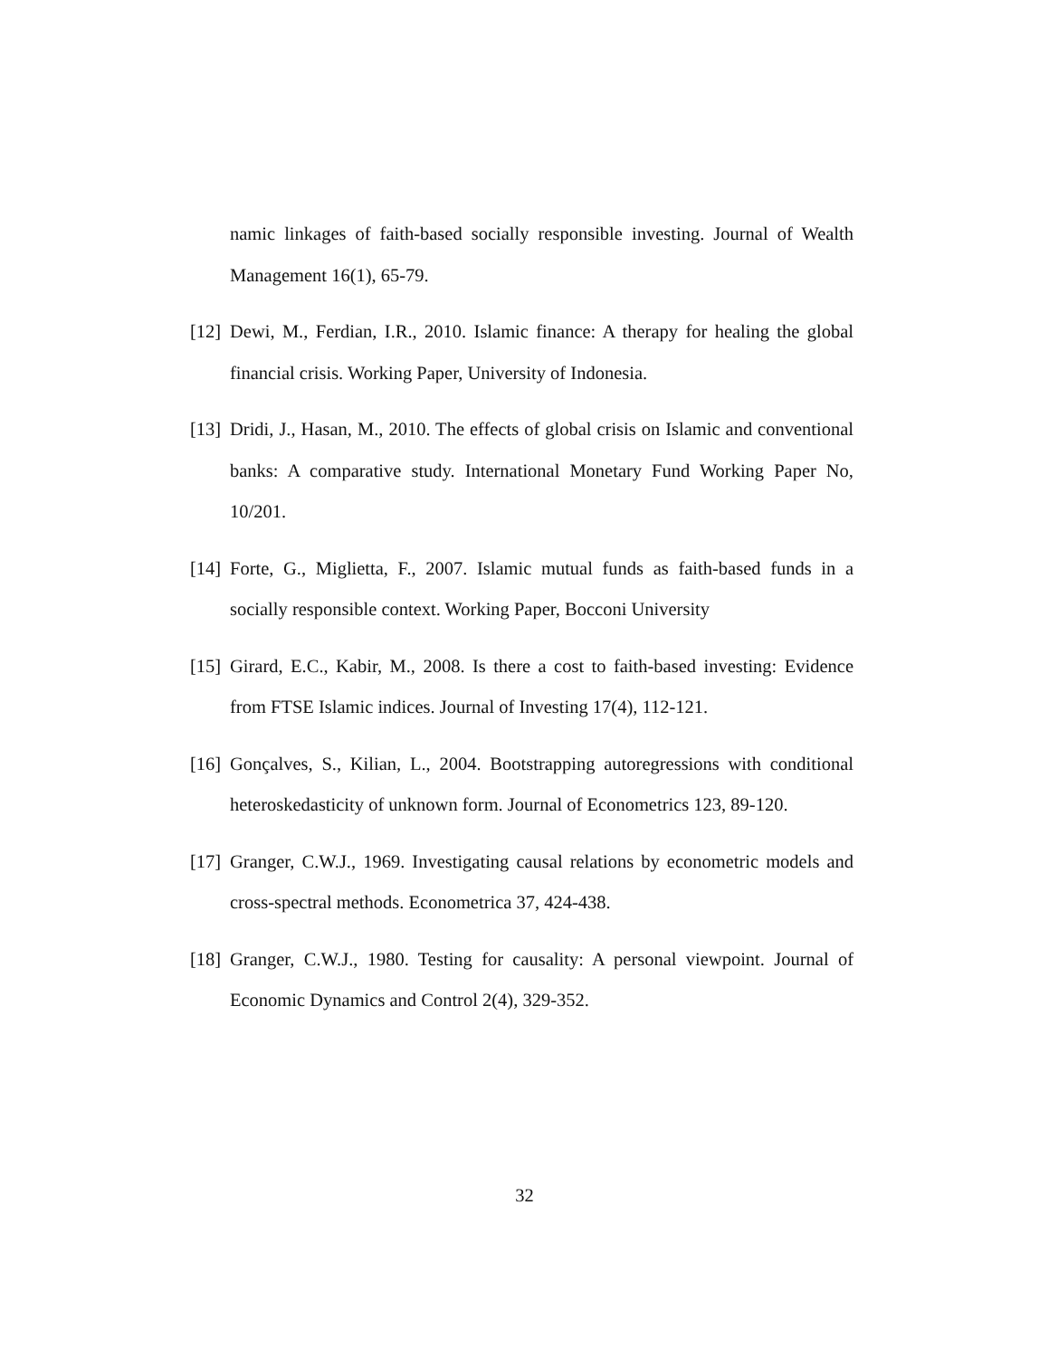namic linkages of faith-based socially responsible investing. Journal of Wealth Management 16(1), 65-79.
[12] Dewi, M., Ferdian, I.R., 2010. Islamic finance: A therapy for healing the global financial crisis. Working Paper, University of Indonesia.
[13] Dridi, J., Hasan, M., 2010. The effects of global crisis on Islamic and conventional banks: A comparative study. International Monetary Fund Working Paper No, 10/201.
[14] Forte, G., Miglietta, F., 2007. Islamic mutual funds as faith-based funds in a socially responsible context. Working Paper, Bocconi University
[15] Girard, E.C., Kabir, M., 2008. Is there a cost to faith-based investing: Evidence from FTSE Islamic indices. Journal of Investing 17(4), 112-121.
[16] Gonçalves, S., Kilian, L., 2004. Bootstrapping autoregressions with conditional heteroskedasticity of unknown form. Journal of Econometrics 123, 89-120.
[17] Granger, C.W.J., 1969. Investigating causal relations by econometric models and cross-spectral methods. Econometrica 37, 424-438.
[18] Granger, C.W.J., 1980. Testing for causality: A personal viewpoint. Journal of Economic Dynamics and Control 2(4), 329-352.
32